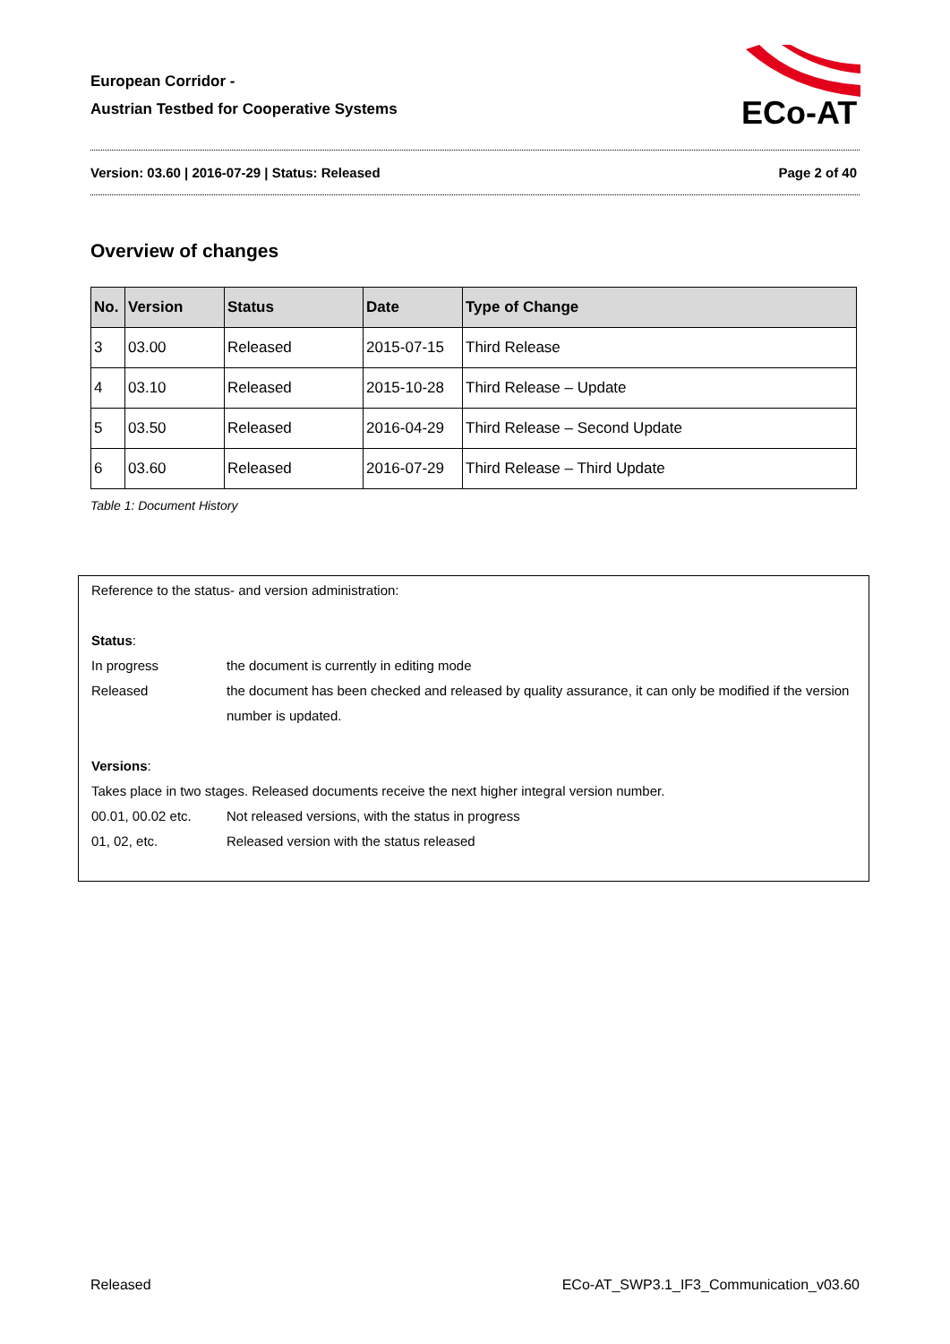European Corridor -
Austrian Testbed for Cooperative Systems
ECo-AT
Version: 03.60 | 2016-07-29 | Status: Released Page 2 of 40
Overview of changes
| No. | Version | Status | Date | Type of Change |
| --- | --- | --- | --- | --- |
| 3 | 03.00 | Released | 2015-07-15 | Third Release |
| 4 | 03.10 | Released | 2015-10-28 | Third Release – Update |
| 5 | 03.50 | Released | 2016-04-29 | Third Release – Second Update |
| 6 | 03.60 | Released | 2016-07-29 | Third Release – Third Update |
Table 1: Document History
Reference to the status- and version administration:
Status:
In progress the document is currently in editing mode
Released the document has been checked and released by quality assurance, it can only be modified if the version number is updated.
Versions:
Takes place in two stages. Released documents receive the next higher integral version number.
00.01, 00.02 etc. Not released versions, with the status in progress
01, 02, etc. Released version with the status released
Released ECo-AT_SWP3.1_IF3_Communication_v03.60